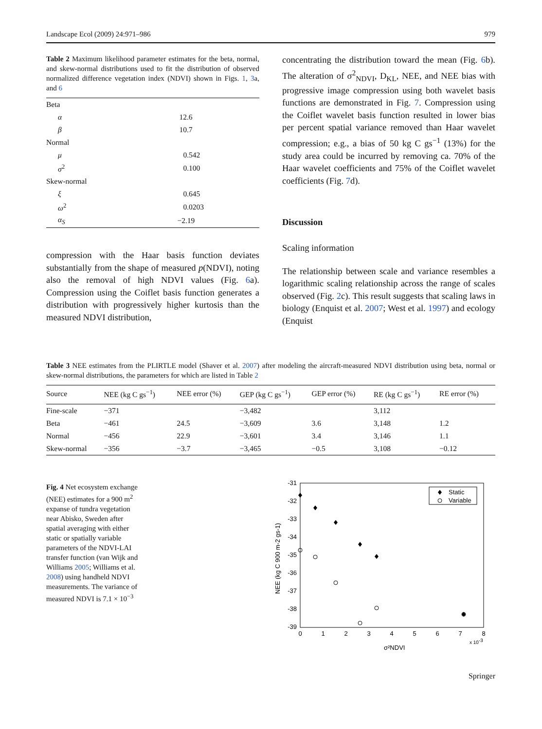Landscape Ecol (2009) 24:971–986 979
Table 2 Maximum likelihood parameter estimates for the beta, normal, and skew-normal distributions used to fit the distribution of observed normalized difference vegetation index (NDVI) shown in Figs. 1, 3a, and 6
| Beta | |
| α | 12.6 |
| β | 10.7 |
| Normal | |
| μ | 0.542 |
| σ<sup>2</sup> | 0.100 |
| Skew-normal | |
| ξ | 0.645 |
| ω<sup>2</sup> | 0.0203 |
| α<sub>S</sub> | −2.19 |
compression with the Haar basis function deviates substantially from the shape of measured p(NDVI), noting also the removal of high NDVI values (Fig. 6a). Compression using the Coiflet basis function generates a distribution with progressively higher kurtosis than the measured NDVI distribution,
concentrating the distribution toward the mean (Fig. 6b). The alteration of σ<sup>2</sup><sub>NDVI</sub>, D<sub>KL</sub>, NEE, and NEE bias with progressive image compression using both wavelet basis functions are demonstrated in Fig. 7. Compression using the Coiflet wavelet basis function resulted in lower bias per percent spatial variance removed than Haar wavelet compression; e.g., a bias of 50 kg C gs<sup>−1</sup> (13%) for the study area could be incurred by removing ca. 70% of the Haar wavelet coefficients and 75% of the Coiflet wavelet coefficients (Fig. 7d).
Discussion
Scaling information
The relationship between scale and variance resembles a logarithmic scaling relationship across the range of scales observed (Fig. 2c). This result suggests that scaling laws in biology (Enquist et al. 2007; West et al. 1997) and ecology (Enquist
Table 3 NEE estimates from the PLIRTLE model (Shaver et al. 2007) after modeling the aircraft-measured NDVI distribution using beta, normal or skew-normal distributions, the parameters for which are listed in Table 2
| Source | NEE (kg C gs<sup>−1</sup>) | NEE error (%) | GEP (kg C gs<sup>−1</sup>) | GEP error (%) | RE (kg C gs<sup>−1</sup>) | RE error (%) |
| --- | --- | --- | --- | --- | --- | --- |
| Fine-scale | −371 | | −3,482 | | 3,112 | |
| Beta | −461 | 24.5 | −3,609 | 3.6 | 3,148 | 1.2 |
| Normal | −456 | 22.9 | −3,601 | 3.4 | 3,146 | 1.1 |
| Skew-normal | −356 | −3.7 | −3,465 | −0.5 | 3,108 | −0.12 |
Fig. 4 Net ecosystem exchange (NEE) estimates for a 900 m<sup>2</sup> expanse of tundra vegetation near Abisko, Sweden after spatial averaging with either static or spatially variable parameters of the NDVI-LAI transfer function (van Wijk and Williams 2005; Williams et al. 2008) using handheld NDVI measurements. The variance of measured NDVI is 7.1 × 10<sup>−3</sup>
-31
-32
-33
-34
-35
-36
-37
-38
-39
0
1
2
3
4
5
6
7
8
x 10-3
σ²NDVI
NEE (kg C 900 m-2 gs-1)
Static
Variable
Springer